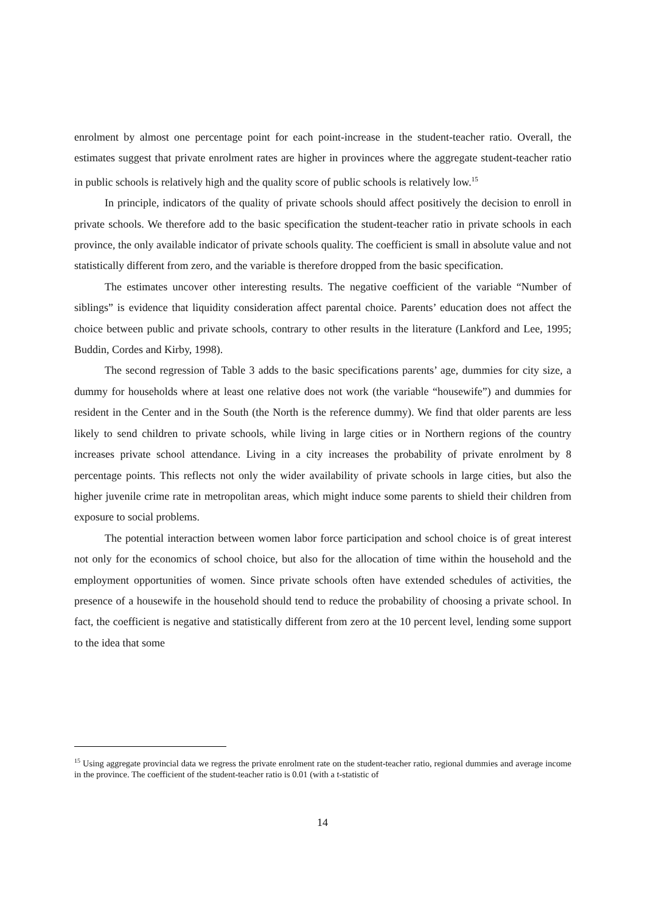enrolment by almost one percentage point for each point-increase in the student-teacher ratio. Overall, the estimates suggest that private enrolment rates are higher in provinces where the aggregate student-teacher ratio in public schools is relatively high and the quality score of public schools is relatively low.<sup>15</sup>
In principle, indicators of the quality of private schools should affect positively the decision to enroll in private schools. We therefore add to the basic specification the student-teacher ratio in private schools in each province, the only available indicator of private schools quality. The coefficient is small in absolute value and not statistically different from zero, and the variable is therefore dropped from the basic specification.
The estimates uncover other interesting results. The negative coefficient of the variable “Number of siblings” is evidence that liquidity consideration affect parental choice. Parents’ education does not affect the choice between public and private schools, contrary to other results in the literature (Lankford and Lee, 1995; Buddin, Cordes and Kirby, 1998).
The second regression of Table 3 adds to the basic specifications parents’ age, dummies for city size, a dummy for households where at least one relative does not work (the variable “housewife”) and dummies for resident in the Center and in the South (the North is the reference dummy). We find that older parents are less likely to send children to private schools, while living in large cities or in Northern regions of the country increases private school attendance. Living in a city increases the probability of private enrolment by 8 percentage points. This reflects not only the wider availability of private schools in large cities, but also the higher juvenile crime rate in metropolitan areas, which might induce some parents to shield their children from exposure to social problems.
The potential interaction between women labor force participation and school choice is of great interest not only for the economics of school choice, but also for the allocation of time within the household and the employment opportunities of women. Since private schools often have extended schedules of activities, the presence of a housewife in the household should tend to reduce the probability of choosing a private school. In fact, the coefficient is negative and statistically different from zero at the 10 percent level, lending some support to the idea that some
<sup>15</sup> Using aggregate provincial data we regress the private enrolment rate on the student-teacher ratio, regional dummies and average income in the province. The coefficient of the student-teacher ratio is 0.01 (with a t-statistic of
14